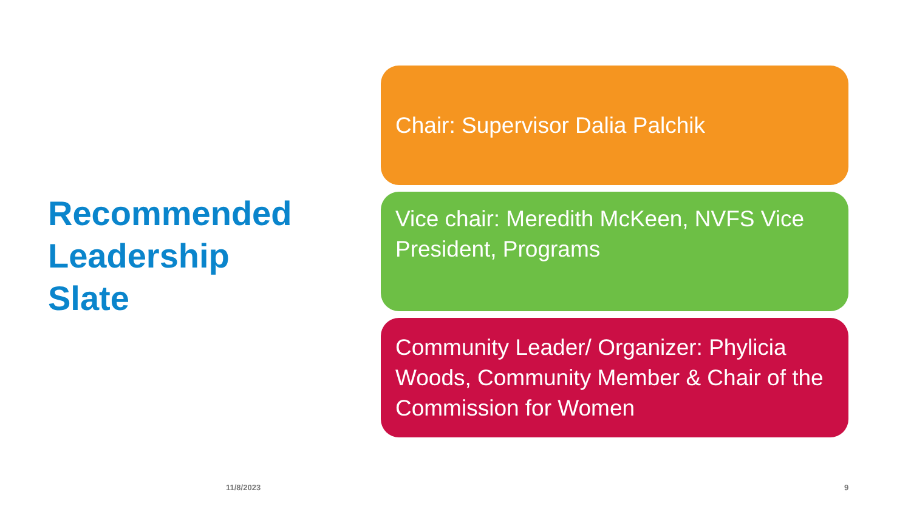Recommended
Leadership
Slate
Chair: Supervisor Dalia Palchik
Vice chair: Meredith McKeen, NVFS Vice President, Programs
Community Leader/ Organizer: Phylicia Woods, Community Member & Chair of the Commission for Women
11/8/2023 9